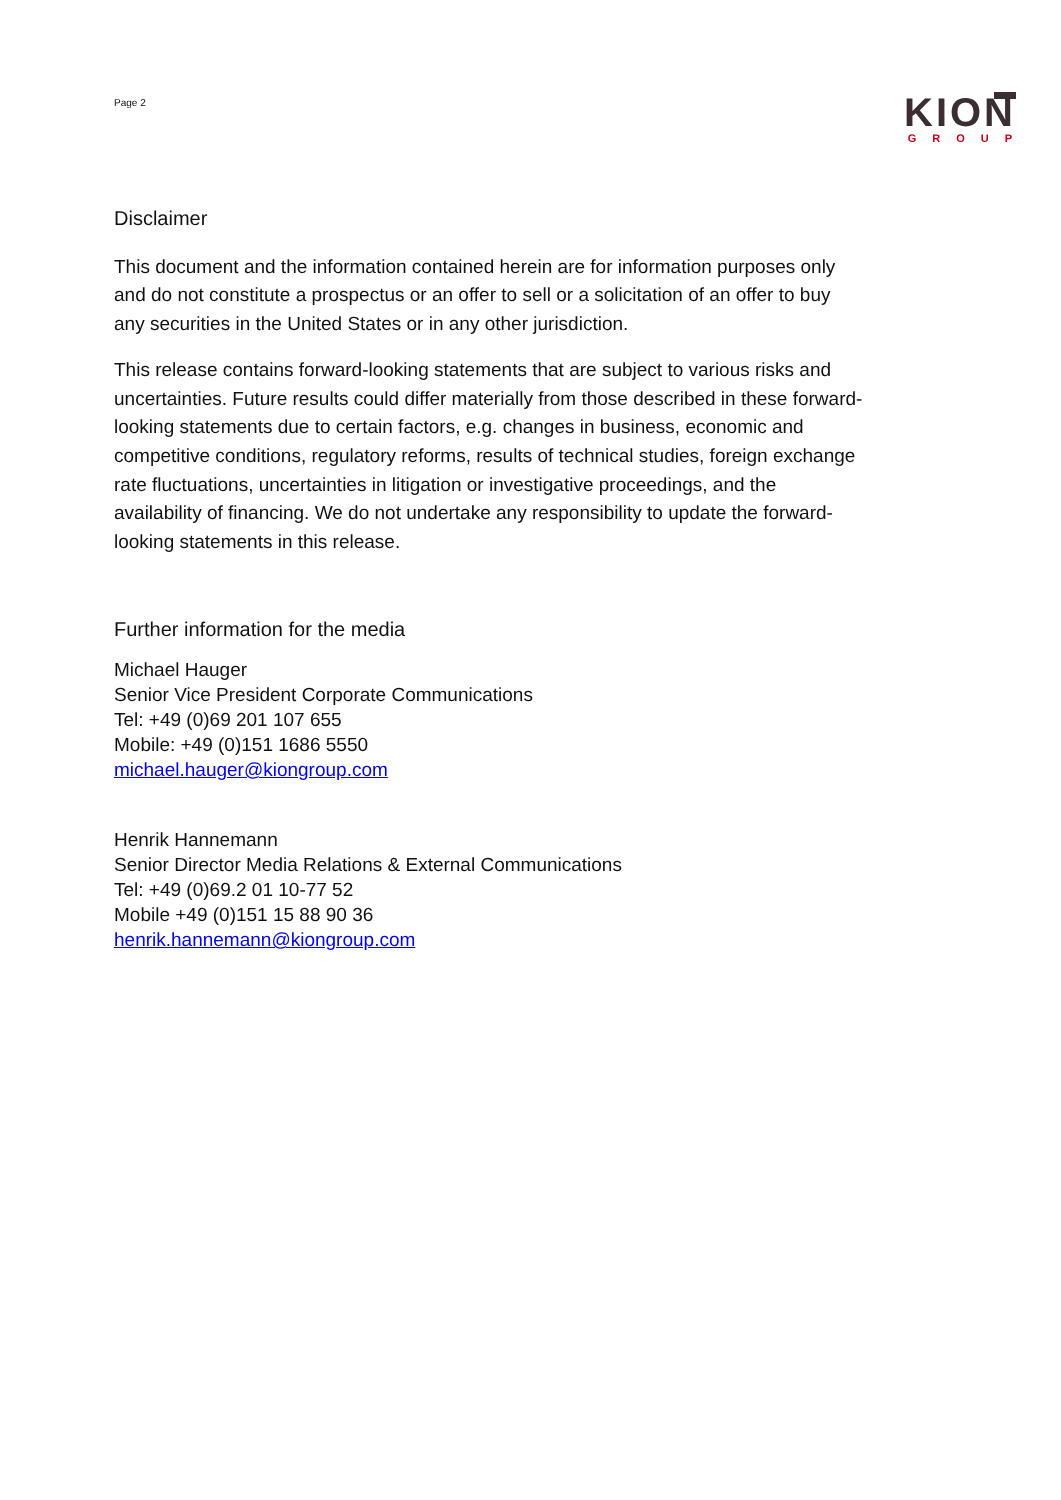Page 2
KION
GROUP
Disclaimer
This document and the information contained herein are for information purposes only and do not constitute a prospectus or an offer to sell or a solicitation of an offer to buy any securities in the United States or in any other jurisdiction.
This release contains forward-looking statements that are subject to various risks and uncertainties. Future results could differ materially from those described in these forward-looking statements due to certain factors, e.g. changes in business, economic and competitive conditions, regulatory reforms, results of technical studies, foreign exchange rate fluctuations, uncertainties in litigation or investigative proceedings, and the availability of financing. We do not undertake any responsibility to update the forward-looking statements in this release.
Further information for the media
Michael Hauger
Senior Vice President Corporate Communications
Tel: +49 (0)69 201 107 655
Mobile: +49 (0)151 1686 5550
michael.hauger@kiongroup.com
Henrik Hannemann
Senior Director Media Relations & External Communications
Tel: +49 (0)69.2 01 10-77 52
Mobile +49 (0)151 15 88 90 36
henrik.hannemann@kiongroup.com